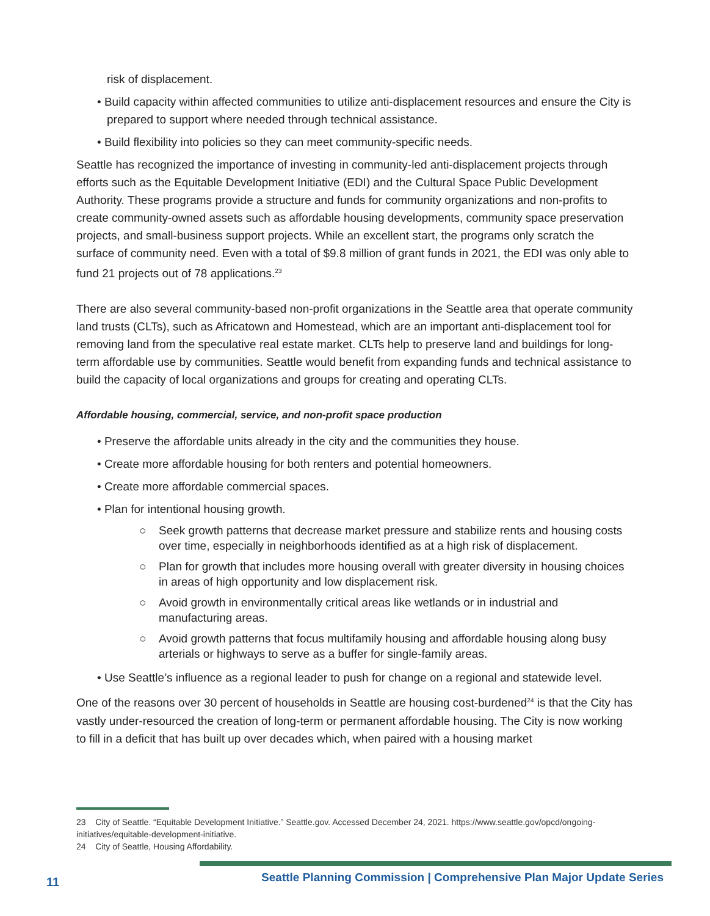risk of displacement.
• Build capacity within affected communities to utilize anti-displacement resources and ensure the City is prepared to support where needed through technical assistance.
• Build flexibility into policies so they can meet community-specific needs.
Seattle has recognized the importance of investing in community-led anti-displacement projects through efforts such as the Equitable Development Initiative (EDI) and the Cultural Space Public Development Authority. These programs provide a structure and funds for community organizations and non-profits to create community-owned assets such as affordable housing developments, community space preservation projects, and small-business support projects. While an excellent start, the programs only scratch the surface of community need. Even with a total of $9.8 million of grant funds in 2021, the EDI was only able to fund 21 projects out of 78 applications.<sup>23</sup>
There are also several community-based non-profit organizations in the Seattle area that operate community land trusts (CLTs), such as Africatown and Homestead, which are an important anti-displacement tool for removing land from the speculative real estate market. CLTs help to preserve land and buildings for long-term affordable use by communities. Seattle would benefit from expanding funds and technical assistance to build the capacity of local organizations and groups for creating and operating CLTs.
Affordable housing, commercial, service, and non-profit space production
• Preserve the affordable units already in the city and the communities they house.
• Create more affordable housing for both renters and potential homeowners.
• Create more affordable commercial spaces.
• Plan for intentional housing growth.
○ Seek growth patterns that decrease market pressure and stabilize rents and housing costs over time, especially in neighborhoods identified as at a high risk of displacement.
○ Plan for growth that includes more housing overall with greater diversity in housing choices in areas of high opportunity and low displacement risk.
○ Avoid growth in environmentally critical areas like wetlands or in industrial and manufacturing areas.
○ Avoid growth patterns that focus multifamily housing and affordable housing along busy arterials or highways to serve as a buffer for single-family areas.
• Use Seattle’s influence as a regional leader to push for change on a regional and statewide level.
One of the reasons over 30 percent of households in Seattle are housing cost-burdened<sup>24</sup> is that the City has vastly under-resourced the creation of long-term or permanent affordable housing. The City is now working to fill in a deficit that has built up over decades which, when paired with a housing market
23 City of Seattle. “Equitable Development Initiative.” Seattle.gov. Accessed December 24, 2021. https://www.seattle.gov/opcd/ongoing-initiatives/equitable-development-initiative.
24 City of Seattle, Housing Affordability.
11
Seattle Planning Commission | Comprehensive Plan Major Update Series